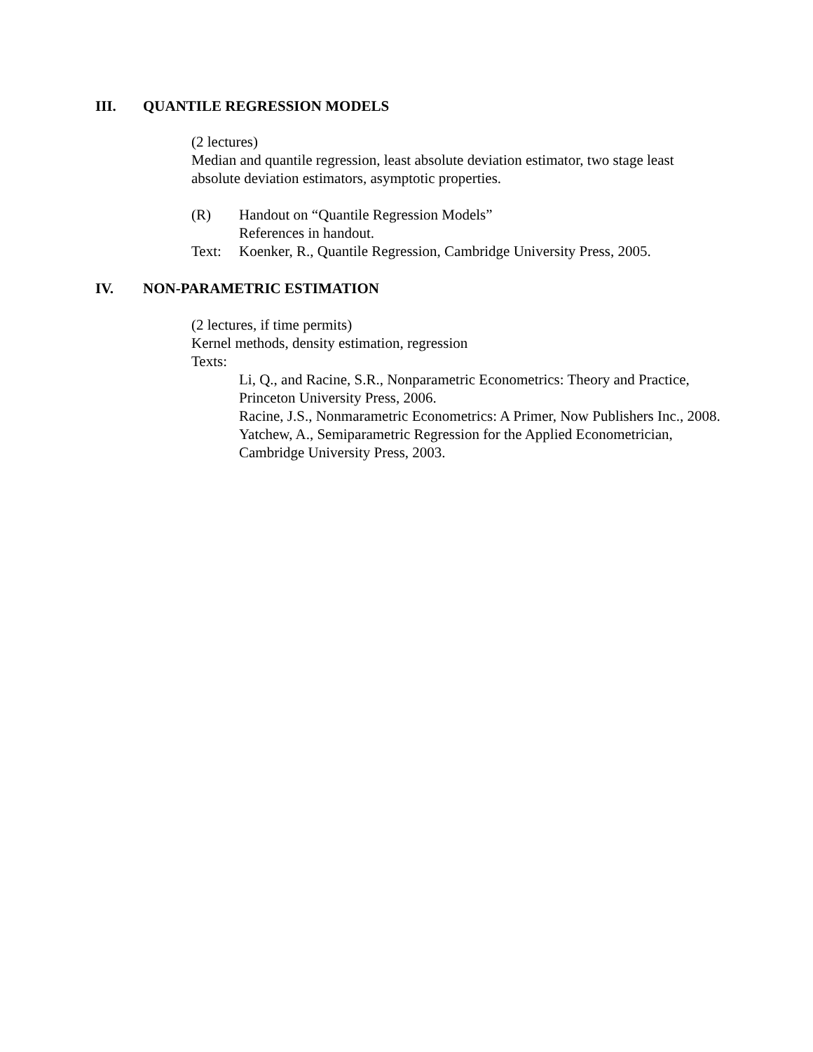III. QUANTILE REGRESSION MODELS
(2 lectures)
Median and quantile regression, least absolute deviation estimator, two stage least absolute deviation estimators, asymptotic properties.
(R) Handout on “Quantile Regression Models”
References in handout.
Text: Koenker, R., Quantile Regression, Cambridge University Press, 2005.
IV. NON-PARAMETRIC ESTIMATION
(2 lectures, if time permits)
Kernel methods, density estimation, regression
Texts:
Li, Q., and Racine, S.R., Nonparametric Econometrics: Theory and Practice, Princeton University Press, 2006.
Racine, J.S., Nonmarametric Econometrics: A Primer, Now Publishers Inc., 2008.
Yatchew, A., Semiparametric Regression for the Applied Econometrician, Cambridge University Press, 2003.